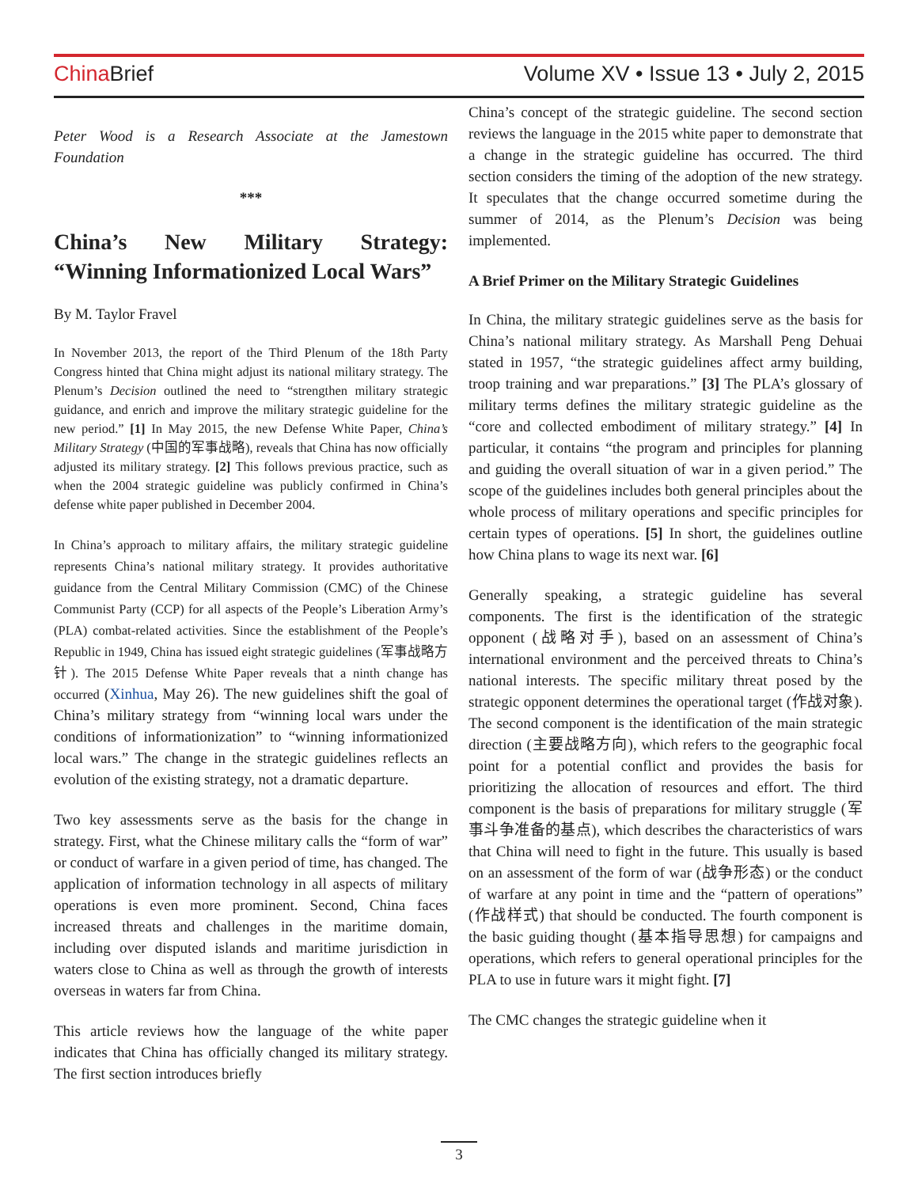China Brief Volume XV • Issue 13 • July 2, 2015
Peter Wood is a Research Associate at the Jamestown Foundation
***
China’s New Military Strategy: “Winning Informationized Local Wars”
By M. Taylor Fravel
In November 2013, the report of the Third Plenum of the 18th Party Congress hinted that China might adjust its national military strategy. The Plenum’s Decision outlined the need to “strengthen military strategic guidance, and enrich and improve the military strategic guideline for the new period.” [1] In May 2015, the new Defense White Paper, China’s Military Strategy (中国的军事战略), reveals that China has now officially adjusted its military strategy. [2] This follows previous practice, such as when the 2004 strategic guideline was publicly confirmed in China’s defense white paper published in December 2004.
In China’s approach to military affairs, the military strategic guideline represents China’s national military strategy. It provides authoritative guidance from the Central Military Commission (CMC) of the Chinese Communist Party (CCP) for all aspects of the People’s Liberation Army’s (PLA) combat-related activities. Since the establishment of the People’s Republic in 1949, China has issued eight strategic guidelines (军事战略方针). The 2015 Defense White Paper reveals that a ninth change has occurred (Xinhua, May 26). The new guidelines shift the goal of China’s military strategy from “winning local wars under the conditions of informationization” to “winning informationized local wars.” The change in the strategic guidelines reflects an evolution of the existing strategy, not a dramatic departure.
Two key assessments serve as the basis for the change in strategy. First, what the Chinese military calls the “form of war” or conduct of warfare in a given period of time, has changed. The application of information technology in all aspects of military operations is even more prominent. Second, China faces increased threats and challenges in the maritime domain, including over disputed islands and maritime jurisdiction in waters close to China as well as through the growth of interests overseas in waters far from China.
This article reviews how the language of the white paper indicates that China has officially changed its military strategy. The first section introduces briefly
China’s concept of the strategic guideline. The second section reviews the language in the 2015 white paper to demonstrate that a change in the strategic guideline has occurred. The third section considers the timing of the adoption of the new strategy. It speculates that the change occurred sometime during the summer of 2014, as the Plenum’s Decision was being implemented.
A Brief Primer on the Military Strategic Guidelines
In China, the military strategic guidelines serve as the basis for China’s national military strategy. As Marshall Peng Dehuai stated in 1957, “the strategic guidelines affect army building, troop training and war preparations.” [3] The PLA’s glossary of military terms defines the military strategic guideline as the “core and collected embodiment of military strategy.” [4] In particular, it contains “the program and principles for planning and guiding the overall situation of war in a given period.” The scope of the guidelines includes both general principles about the whole process of military operations and specific principles for certain types of operations. [5] In short, the guidelines outline how China plans to wage its next war. [6]
Generally speaking, a strategic guideline has several components. The first is the identification of the strategic opponent (战略对手), based on an assessment of China’s international environment and the perceived threats to China’s national interests. The specific military threat posed by the strategic opponent determines the operational target (作战对象). The second component is the identification of the main strategic direction (主要战略方向), which refers to the geographic focal point for a potential conflict and provides the basis for prioritizing the allocation of resources and effort. The third component is the basis of preparations for military struggle (军事斗争准备的基点), which describes the characteristics of wars that China will need to fight in the future. This usually is based on an assessment of the form of war (战争形态) or the conduct of warfare at any point in time and the “pattern of operations” (作战样式) that should be conducted. The fourth component is the basic guiding thought (基本指导思想) for campaigns and operations, which refers to general operational principles for the PLA to use in future wars it might fight. [7]
The CMC changes the strategic guideline when it
3